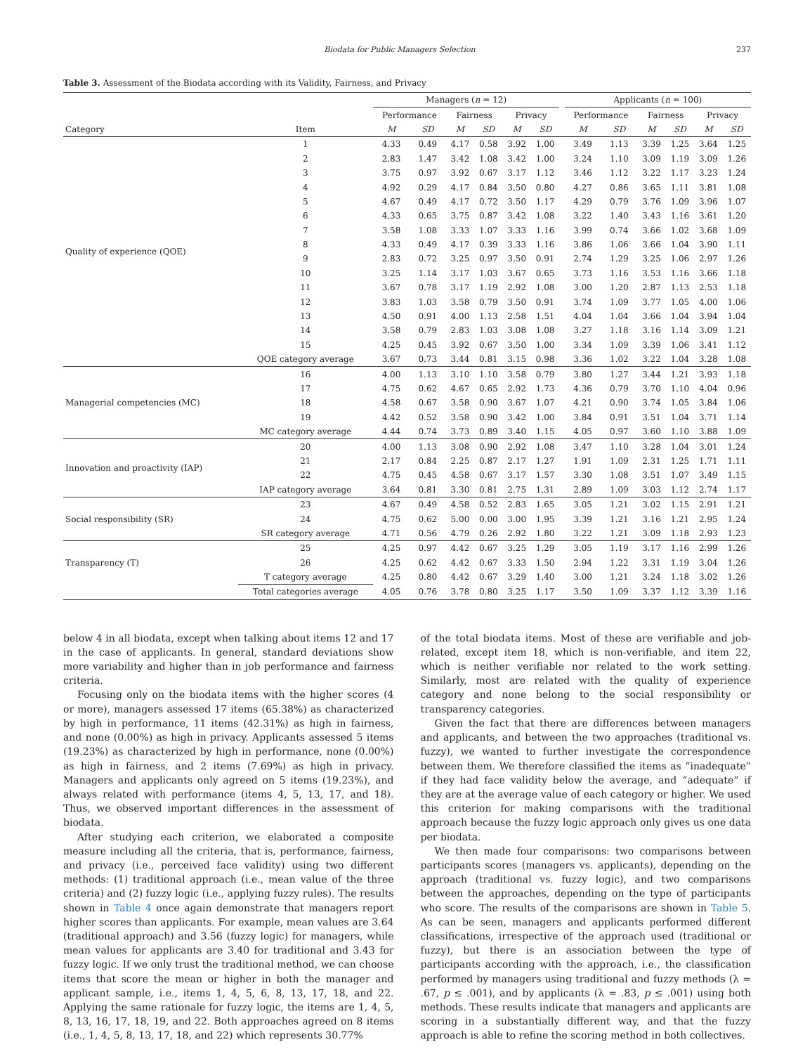Biodata for Public Managers Selection 237
Table 3. Assessment of the Biodata according with its Validity, Fairness, and Privacy
| | | Managers ( n = 12) | | | | | | | Applicants ( n = 100) | | | | | |
| --- | --- | --- | --- | --- | --- | --- | --- | --- | --- | --- | --- | --- | --- | --- |
| | | Performance | | Fairness | | Privacy | | | Performance | | Fairness | | Privacy | |
| Category | Item | M | SD | M | SD | M | SD | | M | SD | M | SD | M | SD |
| Quality of experience (QOE) | 1 | 4.33 | 0.49 | 4.17 | 0.58 | 3.92 | 1.00 | | 3.49 | 1.13 | 3.39 | 1.25 | 3.64 | 1.25 |
| | 2 | 2.83 | 1.47 | 3.42 | 1.08 | 3.42 | 1.00 | | 3.24 | 1.10 | 3.09 | 1.19 | 3.09 | 1.26 |
| | 3 | 3.75 | 0.97 | 3.92 | 0.67 | 3.17 | 1.12 | | 3.46 | 1.12 | 3.22 | 1.17 | 3.23 | 1.24 |
| | 4 | 4.92 | 0.29 | 4.17 | 0.84 | 3.50 | 0.80 | | 4.27 | 0.86 | 3.65 | 1.11 | 3.81 | 1.08 |
| | 5 | 4.67 | 0.49 | 4.17 | 0.72 | 3.50 | 1.17 | | 4.29 | 0.79 | 3.76 | 1.09 | 3.96 | 1.07 |
| | 6 | 4.33 | 0.65 | 3.75 | 0.87 | 3.42 | 1.08 | | 3.22 | 1.40 | 3.43 | 1.16 | 3.61 | 1.20 |
| | 7 | 3.58 | 1.08 | 3.33 | 1.07 | 3.33 | 1.16 | | 3.99 | 0.74 | 3.66 | 1.02 | 3.68 | 1.09 |
| | 8 | 4.33 | 0.49 | 4.17 | 0.39 | 3.33 | 1.16 | | 3.86 | 1.06 | 3.66 | 1.04 | 3.90 | 1.11 |
| | 9 | 2.83 | 0.72 | 3.25 | 0.97 | 3.50 | 0.91 | | 2.74 | 1.29 | 3.25 | 1.06 | 2.97 | 1.26 |
| | 10 | 3.25 | 1.14 | 3.17 | 1.03 | 3.67 | 0.65 | | 3.73 | 1.16 | 3.53 | 1.16 | 3.66 | 1.18 |
| | 11 | 3.67 | 0.78 | 3.17 | 1.19 | 2.92 | 1.08 | | 3.00 | 1.20 | 2.87 | 1.13 | 2.53 | 1.18 |
| | 12 | 3.83 | 1.03 | 3.58 | 0.79 | 3.50 | 0.91 | | 3.74 | 1.09 | 3.77 | 1.05 | 4.00 | 1.06 |
| | 13 | 4.50 | 0.91 | 4.00 | 1.13 | 2.58 | 1.51 | | 4.04 | 1.04 | 3.66 | 1.04 | 3.94 | 1.04 |
| | 14 | 3.58 | 0.79 | 2.83 | 1.03 | 3.08 | 1.08 | | 3.27 | 1.18 | 3.16 | 1.14 | 3.09 | 1.21 |
| | 15 | 4.25 | 0.45 | 3.92 | 0.67 | 3.50 | 1.00 | | 3.34 | 1.09 | 3.39 | 1.06 | 3.41 | 1.12 |
| | QOE category average | 3.67 | 0.73 | 3.44 | 0.81 | 3.15 | 0.98 | | 3.36 | 1.02 | 3.22 | 1.04 | 3.28 | 1.08 |
| Managerial competencies (MC) | 16 | 4.00 | 1.13 | 3.10 | 1.10 | 3.58 | 0.79 | | 3.80 | 1.27 | 3.44 | 1.21 | 3.93 | 1.18 |
| | 17 | 4.75 | 0.62 | 4.67 | 0.65 | 2.92 | 1.73 | | 4.36 | 0.79 | 3.70 | 1.10 | 4.04 | 0.96 |
| | 18 | 4.58 | 0.67 | 3.58 | 0.90 | 3.67 | 1.07 | | 4.21 | 0.90 | 3.74 | 1.05 | 3.84 | 1.06 |
| | 19 | 4.42 | 0.52 | 3.58 | 0.90 | 3.42 | 1.00 | | 3.84 | 0.91 | 3.51 | 1.04 | 3.71 | 1.14 |
| | MC category average | 4.44 | 0.74 | 3.73 | 0.89 | 3.40 | 1.15 | | 4.05 | 0.97 | 3.60 | 1.10 | 3.88 | 1.09 |
| Innovation and proactivity (IAP) | 20 | 4.00 | 1.13 | 3.08 | 0.90 | 2.92 | 1.08 | | 3.47 | 1.10 | 3.28 | 1.04 | 3.01 | 1.24 |
| | 21 | 2.17 | 0.84 | 2.25 | 0.87 | 2.17 | 1.27 | | 1.91 | 1.09 | 2.31 | 1.25 | 1.71 | 1.11 |
| | 22 | 4.75 | 0.45 | 4.58 | 0.67 | 3.17 | 1.57 | | 3.30 | 1.08 | 3.51 | 1.07 | 3.49 | 1.15 |
| | IAP category average | 3.64 | 0.81 | 3.30 | 0.81 | 2.75 | 1.31 | | 2.89 | 1.09 | 3.03 | 1.12 | 2.74 | 1.17 |
| Social responsibility (SR) | 23 | 4.67 | 0.49 | 4.58 | 0.52 | 2.83 | 1.65 | | 3.05 | 1.21 | 3.02 | 1.15 | 2.91 | 1.21 |
| | 24 | 4.75 | 0.62 | 5.00 | 0.00 | 3.00 | 1.95 | | 3.39 | 1.21 | 3.16 | 1.21 | 2.95 | 1.24 |
| | SR category average | 4.71 | 0.56 | 4.79 | 0.26 | 2.92 | 1.80 | | 3.22 | 1.21 | 3.09 | 1.18 | 2.93 | 1.23 |
| Transparency (T) | 25 | 4.25 | 0.97 | 4.42 | 0.67 | 3.25 | 1.29 | | 3.05 | 1.19 | 3.17 | 1.16 | 2.99 | 1.26 |
| | 26 | 4.25 | 0.62 | 4.42 | 0.67 | 3.33 | 1.50 | | 2.94 | 1.22 | 3.31 | 1.19 | 3.04 | 1.26 |
| | T category average | 4.25 | 0.80 | 4.42 | 0.67 | 3.29 | 1.40 | | 3.00 | 1.21 | 3.24 | 1.18 | 3.02 | 1.26 |
| | Total categories average | 4.05 | 0.76 | 3.78 | 0.80 | 3.25 | 1.17 | | 3.50 | 1.09 | 3.37 | 1.12 | 3.39 | 1.16 |
below 4 in all biodata, except when talking about items 12 and 17 in the case of applicants. In general, standard deviations show more variability and higher than in job performance and fairness criteria.
Focusing only on the biodata items with the higher scores (4 or more), managers assessed 17 items (65.38%) as characterized by high in performance, 11 items (42.31%) as high in fairness, and none (0.00%) as high in privacy. Applicants assessed 5 items (19.23%) as characterized by high in performance, none (0.00%) as high in fairness, and 2 items (7.69%) as high in privacy. Managers and applicants only agreed on 5 items (19.23%), and always related with performance (items 4, 5, 13, 17, and 18). Thus, we observed important differences in the assessment of biodata.
After studying each criterion, we elaborated a composite measure including all the criteria, that is, performance, fairness, and privacy (i.e., perceived face validity) using two different methods: (1) traditional approach (i.e., mean value of the three criteria) and (2) fuzzy logic (i.e., applying fuzzy rules). The results shown in Table 4 once again demonstrate that managers report higher scores than applicants. For example, mean values are 3.64 (traditional approach) and 3.56 (fuzzy logic) for managers, while mean values for applicants are 3.40 for traditional and 3.43 for fuzzy logic. If we only trust the traditional method, we can choose items that score the mean or higher in both the manager and applicant sample, i.e., items 1, 4, 5, 6, 8, 13, 17, 18, and 22. Applying the same rationale for fuzzy logic, the items are 1, 4, 5, 8, 13, 16, 17, 18, 19, and 22. Both approaches agreed on 8 items (i.e., 1, 4, 5, 8, 13, 17, 18, and 22) which represents 30.77%
of the total biodata items. Most of these are verifiable and job-related, except item 18, which is non-verifiable, and item 22, which is neither verifiable nor related to the work setting. Similarly, most are related with the quality of experience category and none belong to the social responsibility or transparency categories.
Given the fact that there are differences between managers and applicants, and between the two approaches (traditional vs. fuzzy), we wanted to further investigate the correspondence between them. We therefore classified the items as “inadequate” if they had face validity below the average, and “adequate” if they are at the average value of each category or higher. We used this criterion for making comparisons with the traditional approach because the fuzzy logic approach only gives us one data per biodata.
We then made four comparisons: two comparisons between participants scores (managers vs. applicants), depending on the approach (traditional vs. fuzzy logic), and two comparisons between the approaches, depending on the type of participants who score. The results of the comparisons are shown in Table 5. As can be seen, managers and applicants performed different classifications, irrespective of the approach used (traditional or fuzzy), but there is an association between the type of participants according with the approach, i.e., the classification performed by managers using traditional and fuzzy methods (λ = .67, p ≤ .001), and by applicants (λ = .83, p ≤ .001) using both methods. These results indicate that managers and applicants are scoring in a substantially different way, and that the fuzzy approach is able to refine the scoring method in both collectives.